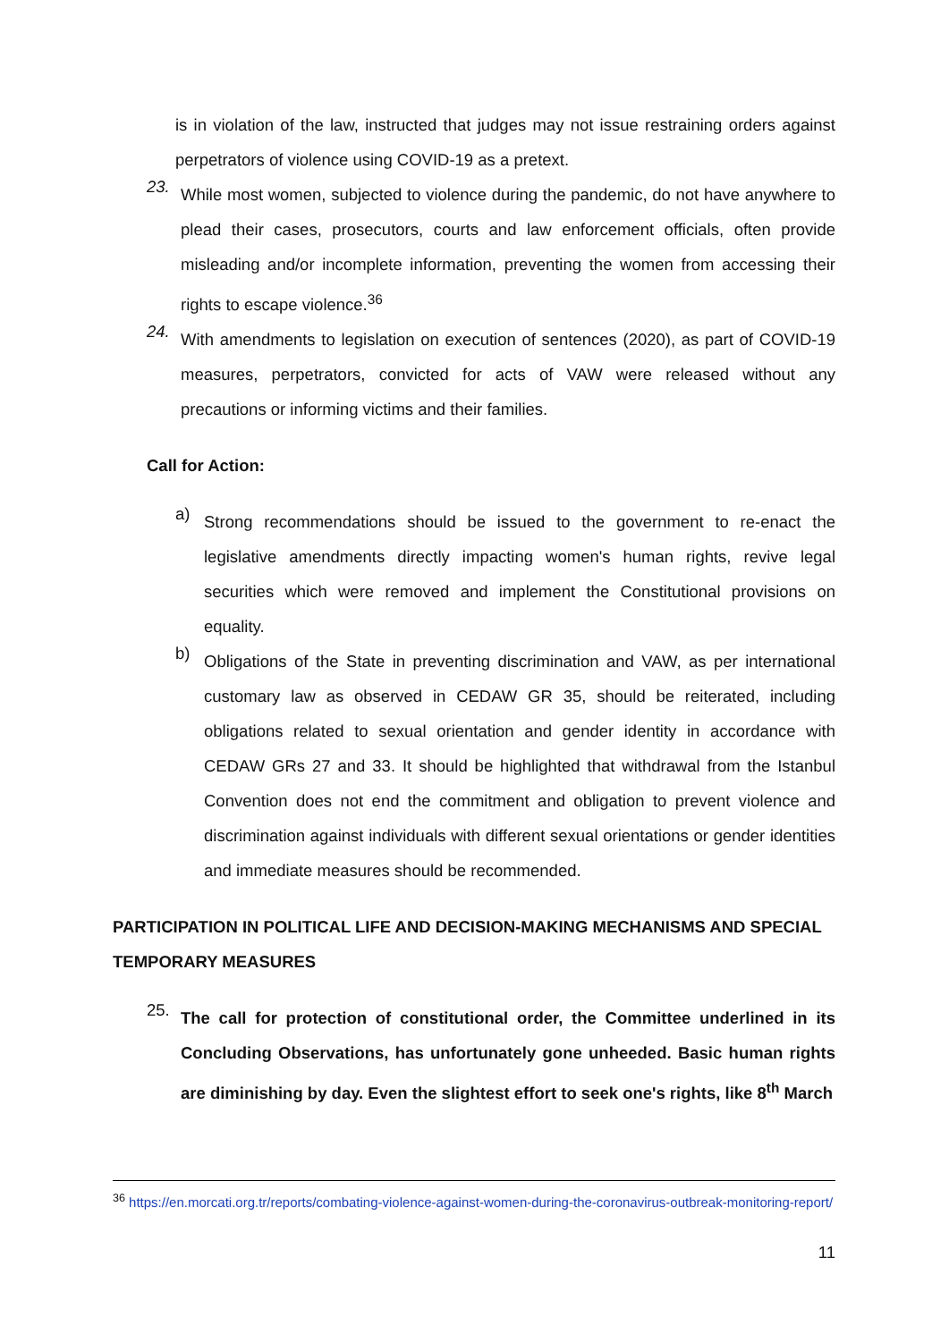is in violation of the law, instructed that judges may not issue restraining orders against perpetrators of violence using COVID-19 as a pretext.
23.
While most women, subjected to violence during the pandemic, do not have anywhere to plead their cases, prosecutors, courts and law enforcement officials, often provide misleading and/or incomplete information, preventing the women from accessing their rights to escape violence.<sup>36</sup>
24.
With amendments to legislation on execution of sentences (2020), as part of COVID-19 measures, perpetrators, convicted for acts of VAW were released without any precautions or informing victims and their families.
Call for Action:
a)
Strong recommendations should be issued to the government to re-enact the legislative amendments directly impacting women's human rights, revive legal securities which were removed and implement the Constitutional provisions on equality.
b)
Obligations of the State in preventing discrimination and VAW, as per international customary law as observed in CEDAW GR 35, should be reiterated, including obligations related to sexual orientation and gender identity in accordance with CEDAW GRs 27 and 33. It should be highlighted that withdrawal from the Istanbul Convention does not end the commitment and obligation to prevent violence and discrimination against individuals with different sexual orientations or gender identities and immediate measures should be recommended.
PARTICIPATION IN POLITICAL LIFE AND DECISION-MAKING MECHANISMS AND SPECIAL TEMPORARY MEASURES
25.
The call for protection of constitutional order, the Committee underlined in its Concluding Observations, has unfortunately gone unheeded. Basic human rights are diminishing by day. Even the slightest effort to seek one's rights, like 8<sup>th</sup> March
<sup>36</sup> https://en.morcati.org.tr/reports/combating-violence-against-women-during-the-coronavirus-outbreak-monitoring-report/
11